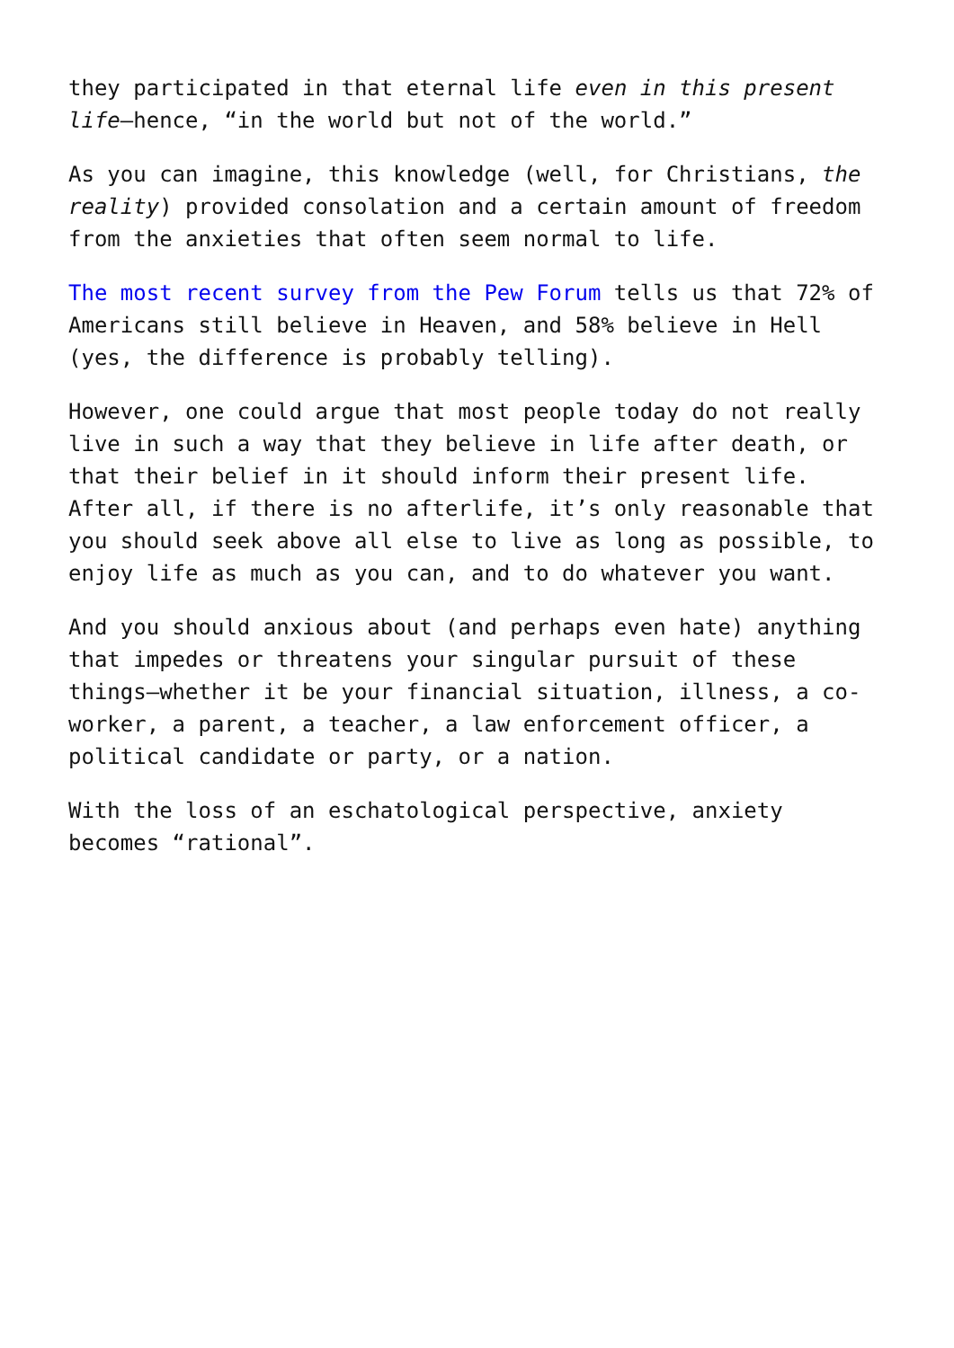they participated in that eternal life even in this present life—hence, “in the world but not of the world.”
As you can imagine, this knowledge (well, for Christians, the reality) provided consolation and a certain amount of freedom from the anxieties that often seem normal to life.
The most recent survey from the Pew Forum tells us that 72% of Americans still believe in Heaven, and 58% believe in Hell (yes, the difference is probably telling).
However, one could argue that most people today do not really live in such a way that they believe in life after death, or that their belief in it should inform their present life. After all, if there is no afterlife, it’s only reasonable that you should seek above all else to live as long as possible, to enjoy life as much as you can, and to do whatever you want.
And you should anxious about (and perhaps even hate) anything that impedes or threatens your singular pursuit of these things—whether it be your financial situation, illness, a co-worker, a parent, a teacher, a law enforcement officer, a political candidate or party, or a nation.
With the loss of an eschatological perspective, anxiety becomes “rational”.